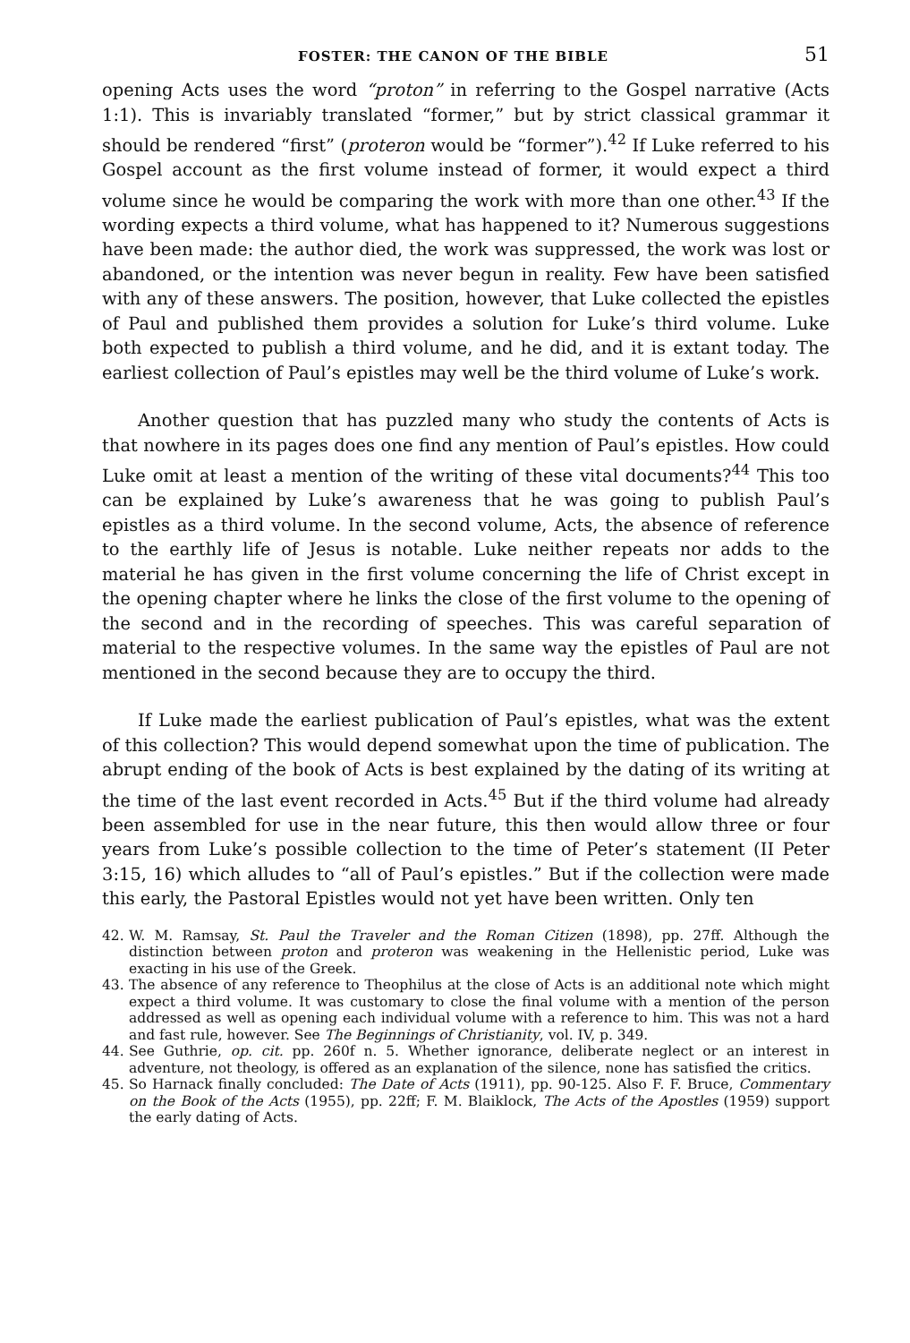FOSTER: THE CANON OF THE BIBLE 51
opening Acts uses the word “proton” in referring to the Gospel narrative (Acts 1:1). This is invariably translated “former,” but by strict classical grammar it should be rendered “first” (proteron would be “former”).<sup>42</sup> If Luke referred to his Gospel account as the first volume instead of former, it would expect a third volume since he would be comparing the work with more than one other.<sup>43</sup> If the wording expects a third volume, what has happened to it? Numerous suggestions have been made: the author died, the work was suppressed, the work was lost or abandoned, or the intention was never begun in reality. Few have been satisfied with any of these answers. The position, however, that Luke collected the epistles of Paul and published them provides a solution for Luke’s third volume. Luke both expected to publish a third volume, and he did, and it is extant today. The earliest collection of Paul’s epistles may well be the third volume of Luke’s work.
Another question that has puzzled many who study the contents of Acts is that nowhere in its pages does one find any mention of Paul’s epistles. How could Luke omit at least a mention of the writing of these vital documents?<sup>44</sup> This too can be explained by Luke’s awareness that he was going to publish Paul’s epistles as a third volume. In the second volume, Acts, the absence of reference to the earthly life of Jesus is notable. Luke neither repeats nor adds to the material he has given in the first volume concerning the life of Christ except in the opening chapter where he links the close of the first volume to the opening of the second and in the recording of speeches. This was careful separation of material to the respective volumes. In the same way the epistles of Paul are not mentioned in the second because they are to occupy the third.
If Luke made the earliest publication of Paul’s epistles, what was the extent of this collection? This would depend somewhat upon the time of publication. The abrupt ending of the book of Acts is best explained by the dating of its writing at the time of the last event recorded in Acts.<sup>45</sup> But if the third volume had already been assembled for use in the near future, this then would allow three or four years from Luke’s possible collection to the time of Peter’s statement (II Peter 3:15, 16) which alludes to “all of Paul’s epistles.” But if the collection were made this early, the Pastoral Epistles would not yet have been written. Only ten
42. W. M. Ramsay, St. Paul the Traveler and the Roman Citizen (1898), pp. 27ff. Although the distinction between proton and proteron was weakening in the Hellenistic period, Luke was exacting in his use of the Greek.
43. The absence of any reference to Theophilus at the close of Acts is an additional note which might expect a third volume. It was customary to close the final volume with a mention of the person addressed as well as opening each individual volume with a reference to him. This was not a hard and fast rule, however. See The Beginnings of Christianity, vol. IV, p. 349.
44. See Guthrie, op. cit. pp. 260f n. 5. Whether ignorance, deliberate neglect or an interest in adventure, not theology, is offered as an explanation of the silence, none has satisfied the critics.
45. So Harnack finally concluded: The Date of Acts (1911), pp. 90-125. Also F. F. Bruce, Commentary on the Book of the Acts (1955), pp. 22ff; F. M. Blaiklock, The Acts of the Apostles (1959) support the early dating of Acts.